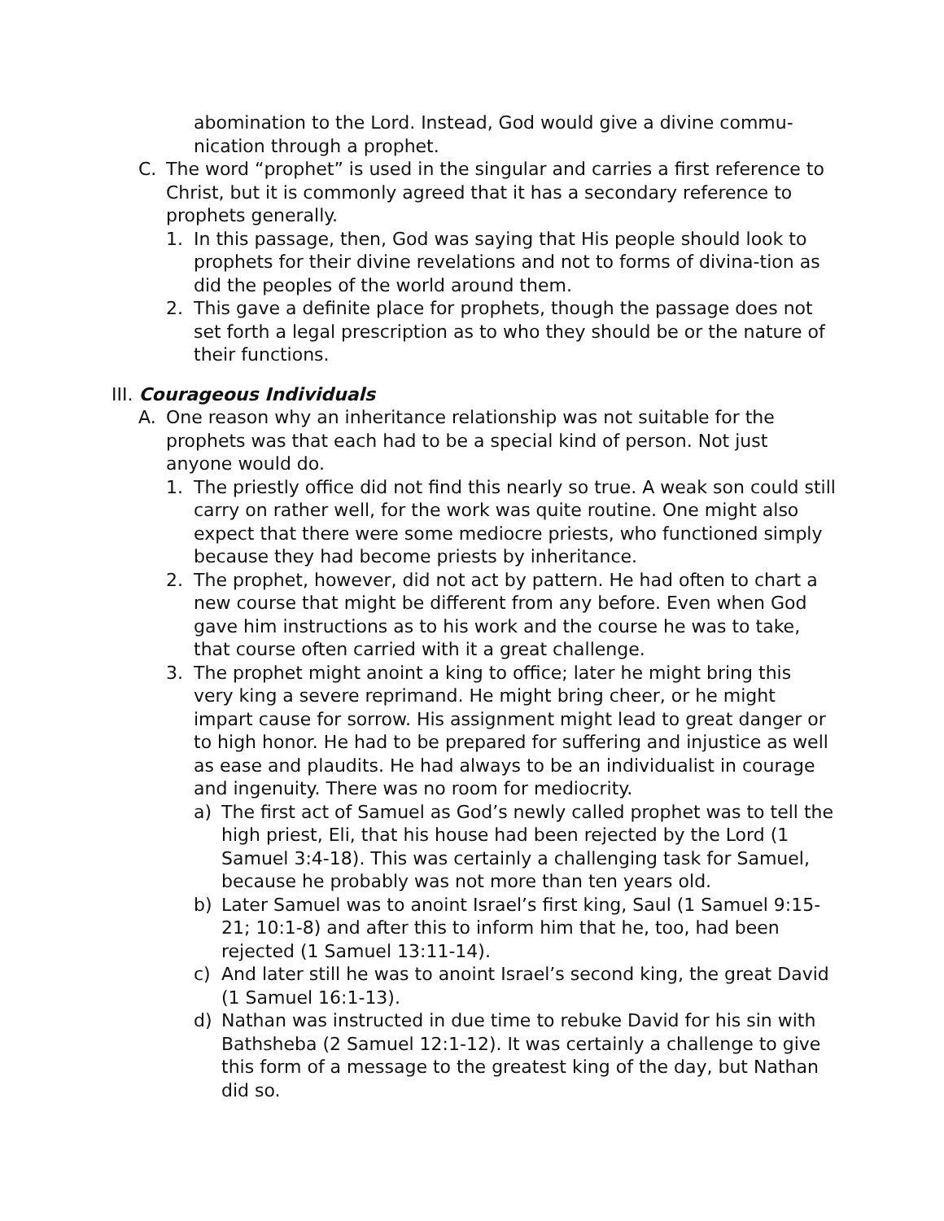abomination to the Lord. Instead, God would give a divine commu-nication through a prophet.
C. The word “prophet” is used in the singular and carries a first reference to Christ, but it is commonly agreed that it has a secondary reference to prophets generally.
1. In this passage, then, God was saying that His people should look to prophets for their divine revelations and not to forms of divina-tion as did the peoples of the world around them.
2. This gave a definite place for prophets, though the passage does not set forth a legal prescription as to who they should be or the nature of their functions.
III. Courageous Individuals
A. One reason why an inheritance relationship was not suitable for the prophets was that each had to be a special kind of person. Not just anyone would do.
1. The priestly office did not find this nearly so true. A weak son could still carry on rather well, for the work was quite routine. One might also expect that there were some mediocre priests, who functioned simply because they had become priests by inheritance.
2. The prophet, however, did not act by pattern. He had often to chart a new course that might be different from any before. Even when God gave him instructions as to his work and the course he was to take, that course often carried with it a great challenge.
3. The prophet might anoint a king to office; later he might bring this very king a severe reprimand. He might bring cheer, or he might impart cause for sorrow. His assignment might lead to great danger or to high honor. He had to be prepared for suffering and injustice as well as ease and plaudits. He had always to be an individualist in courage and ingenuity. There was no room for mediocrity.
a) The first act of Samuel as God’s newly called prophet was to tell the high priest, Eli, that his house had been rejected by the Lord (1 Samuel 3:4-18). This was certainly a challenging task for Samuel, because he probably was not more than ten years old.
b) Later Samuel was to anoint Israel’s first king, Saul (1 Samuel 9:15-21; 10:1-8) and after this to inform him that he, too, had been rejected (1 Samuel 13:11-14).
c) And later still he was to anoint Israel’s second king, the great David (1 Samuel 16:1-13).
d) Nathan was instructed in due time to rebuke David for his sin with Bathsheba (2 Samuel 12:1-12). It was certainly a challenge to give this form of a message to the greatest king of the day, but Nathan did so.